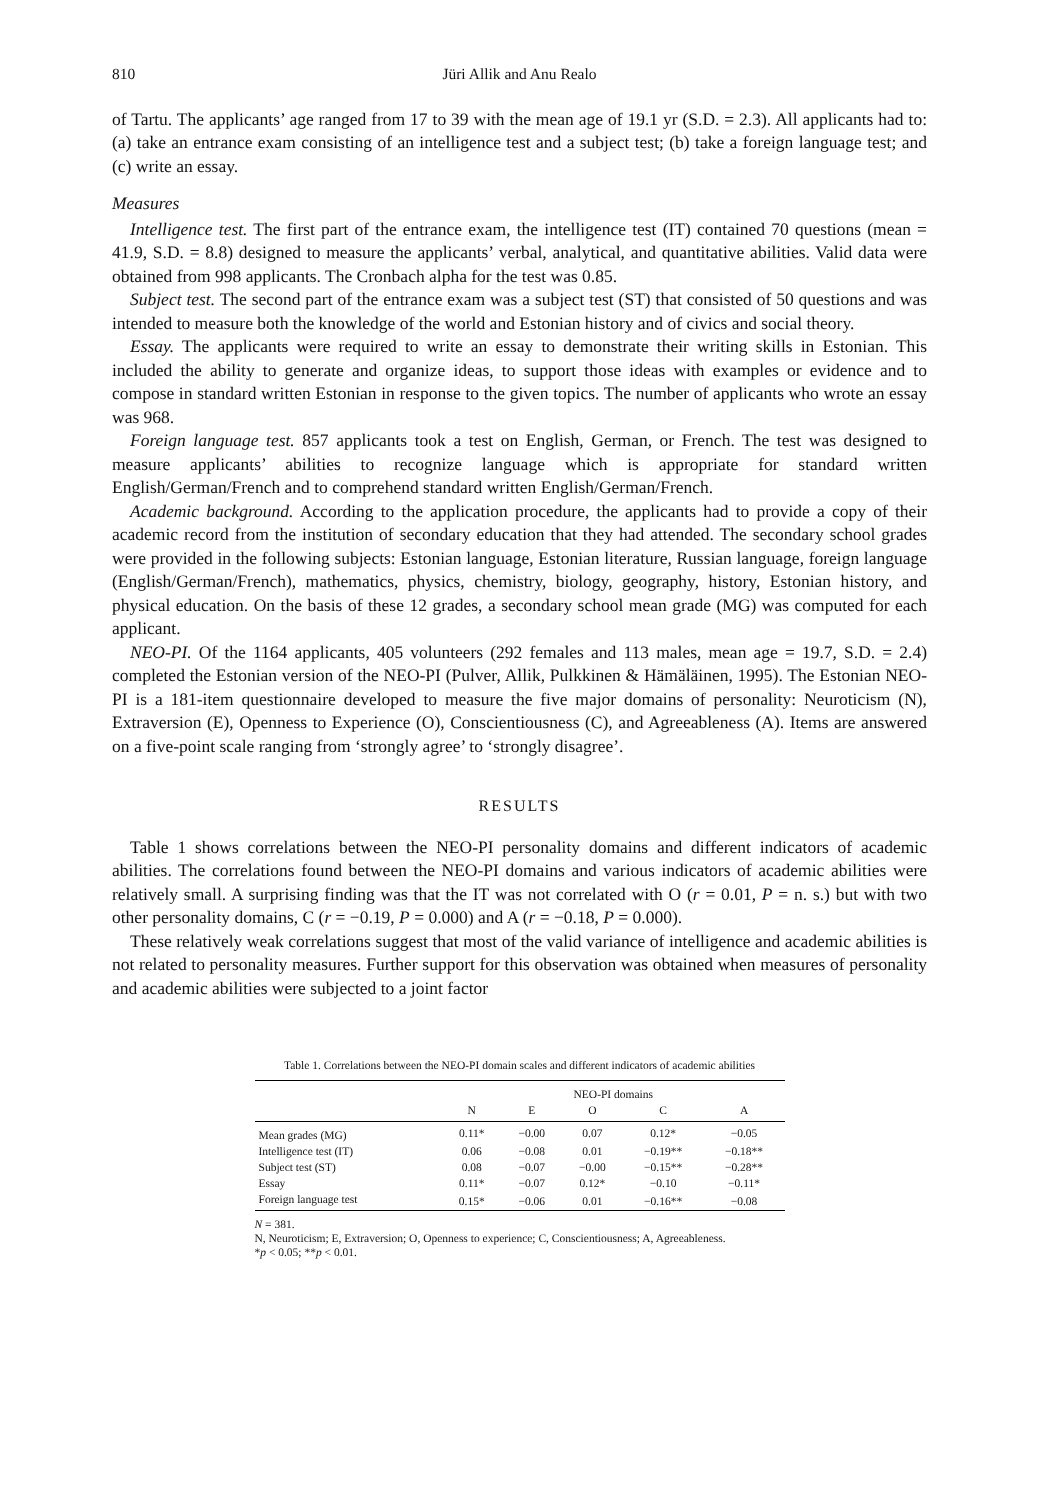810 Jüri Allik and Anu Realo
of Tartu. The applicants’ age ranged from 17 to 39 with the mean age of 19.1 yr (S.D. = 2.3). All applicants had to: (a) take an entrance exam consisting of an intelligence test and a subject test; (b) take a foreign language test; and (c) write an essay.
Measures
Intelligence test. The first part of the entrance exam, the intelligence test (IT) contained 70 questions (mean = 41.9, S.D. = 8.8) designed to measure the applicants’ verbal, analytical, and quantitative abilities. Valid data were obtained from 998 applicants. The Cronbach alpha for the test was 0.85.
Subject test. The second part of the entrance exam was a subject test (ST) that consisted of 50 questions and was intended to measure both the knowledge of the world and Estonian history and of civics and social theory.
Essay. The applicants were required to write an essay to demonstrate their writing skills in Estonian. This included the ability to generate and organize ideas, to support those ideas with examples or evidence and to compose in standard written Estonian in response to the given topics. The number of applicants who wrote an essay was 968.
Foreign language test. 857 applicants took a test on English, German, or French. The test was designed to measure applicants’ abilities to recognize language which is appropriate for standard written English/German/French and to comprehend standard written English/German/French.
Academic background. According to the application procedure, the applicants had to provide a copy of their academic record from the institution of secondary education that they had attended. The secondary school grades were provided in the following subjects: Estonian language, Estonian literature, Russian language, foreign language (English/German/French), mathematics, physics, chemistry, biology, geography, history, Estonian history, and physical education. On the basis of these 12 grades, a secondary school mean grade (MG) was computed for each applicant.
NEO-PI. Of the 1164 applicants, 405 volunteers (292 females and 113 males, mean age = 19.7, S.D. = 2.4) completed the Estonian version of the NEO-PI (Pulver, Allik, Pulkkinen & Hämäläinen, 1995). The Estonian NEO-PI is a 181-item questionnaire developed to measure the five major domains of personality: Neuroticism (N), Extraversion (E), Openness to Experience (O), Conscientiousness (C), and Agreeableness (A). Items are answered on a five-point scale ranging from ‘strongly agree’ to ‘strongly disagree’.
RESULTS
Table 1 shows correlations between the NEO-PI personality domains and different indicators of academic abilities. The correlations found between the NEO-PI domains and various indicators of academic abilities were relatively small. A surprising finding was that the IT was not correlated with O (r = 0.01, P = n. s.) but with two other personality domains, C (r = −0.19, P = 0.000) and A (r = −0.18, P = 0.000).
These relatively weak correlations suggest that most of the valid variance of intelligence and academic abilities is not related to personality measures. Further support for this observation was obtained when measures of personality and academic abilities were subjected to a joint factor
Table 1. Correlations between the NEO-PI domain scales and different indicators of academic abilities
| | NEO-PI domains | | | | |
| --- | --- | --- | --- | --- | --- |
| | N | E | O | C | A |
| Mean grades (MG) | 0.11* | −0.00 | 0.07 | 0.12* | −0.05 |
| Intelligence test (IT) | 0.06 | −0.08 | 0.01 | −0.19** | −0.18** |
| Subject test (ST) | 0.08 | −0.07 | −0.00 | −0.15** | −0.28** |
| Essay | 0.11* | −0.07 | 0.12* | −0.10 | −0.11* |
| Foreign language test | 0.15* | −0.06 | 0.01 | −0.16** | −0.08 |
N = 381.
N, Neuroticism; E, Extraversion; O, Openness to experience; C, Conscientiousness; A, Agreeableness.
*p < 0.05; **p < 0.01.